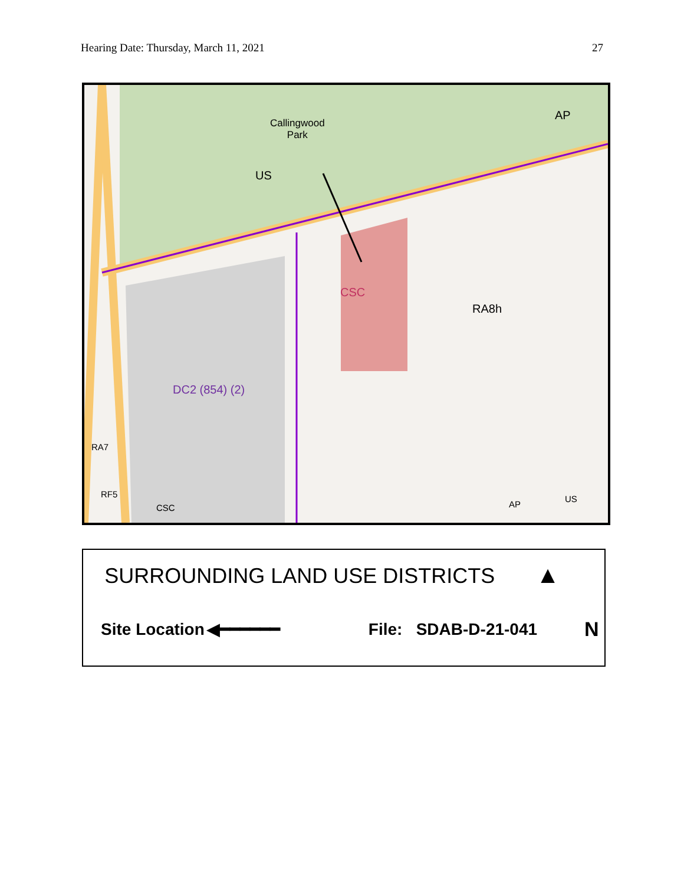Hearing Date: Thursday, March 11, 2021 27
Callingwood
Park
US
AP
CSC
RA8h
DC2 (854) (2)
RA7
RF5
CSC AP
US
SURROUNDING LAND USE DISTRICTS ▲
Site Location ◀━━━━━━ File: SDAB-D-21-041 N